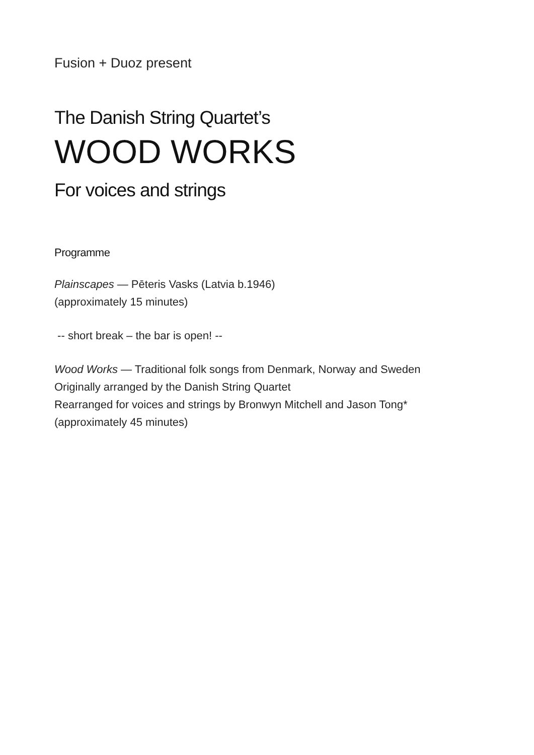Fusion + Duoz present
The Danish String Quartet’s
WOOD WORKS
For voices and strings
Programme
Plainscapes — Pēteris Vasks (Latvia b.1946)
(approximately 15 minutes)
-- short break – the bar is open! --
Wood Works — Traditional folk songs from Denmark, Norway and Sweden
Originally arranged by the Danish String Quartet
Rearranged for voices and strings by Bronwyn Mitchell and Jason Tong*
(approximately 45 minutes)